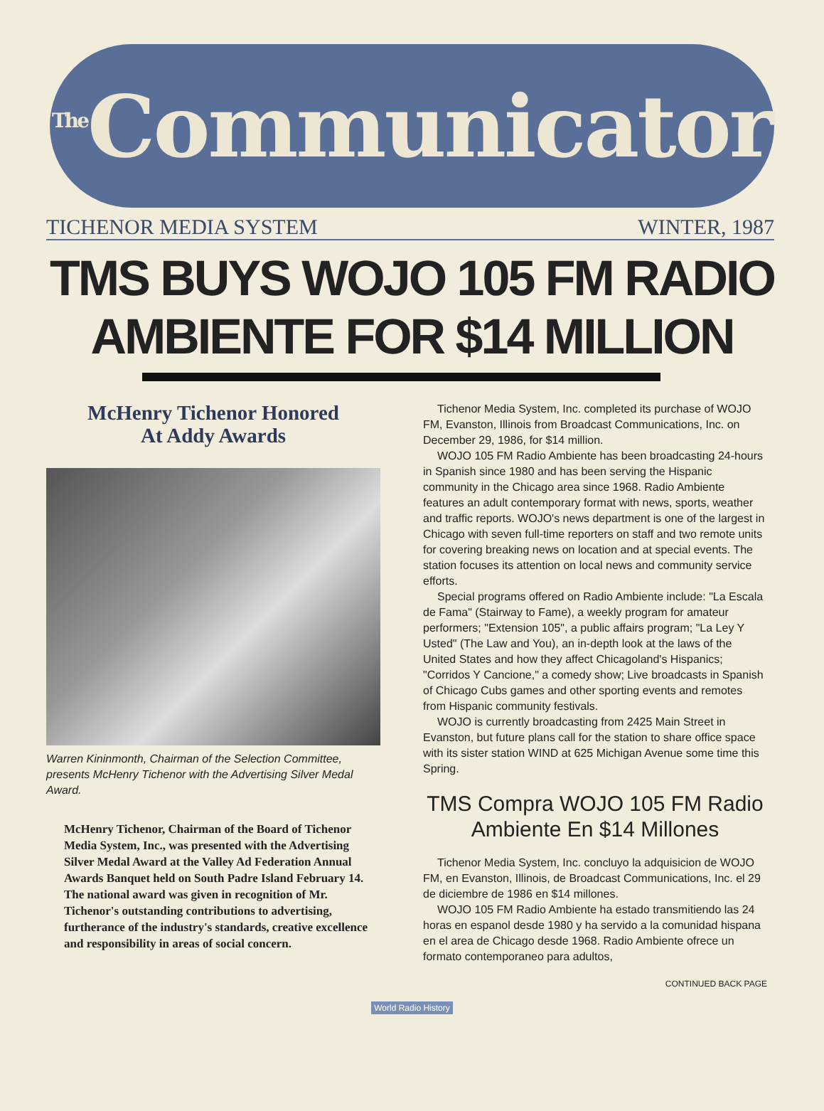<sup>The</sup>Communicator
TICHENOR MEDIA SYSTEM WINTER, 1987
TMS BUYS WOJO 105 FM RADIO
AMBIENTE FOR $14 MILLION
McHenry Tichenor Honored
At Addy Awards
Warren Kininmonth, Chairman of the Selection Committee, presents McHenry Tichenor with the Advertising Silver Medal Award.
McHenry Tichenor, Chairman of the Board of Tichenor Media System, Inc., was presented with the Advertising Silver Medal Award at the Valley Ad Federation Annual Awards Banquet held on South Padre Island February 14. The national award was given in recognition of Mr. Tichenor's outstanding contributions to advertising, furtherance of the industry's standards, creative excellence and responsibility in areas of social concern.
Tichenor Media System, Inc. completed its purchase of WOJO FM, Evanston, Illinois from Broadcast Communications, Inc. on December 29, 1986, for $14 million.
WOJO 105 FM Radio Ambiente has been broadcasting 24-hours in Spanish since 1980 and has been serving the Hispanic community in the Chicago area since 1968. Radio Ambiente features an adult contemporary format with news, sports, weather and traffic reports. WOJO's news department is one of the largest in Chicago with seven full-time reporters on staff and two remote units for covering breaking news on location and at special events. The station focuses its attention on local news and community service efforts.
Special programs offered on Radio Ambiente include: "La Escala de Fama" (Stairway to Fame), a weekly program for amateur performers; "Extension 105", a public affairs program; "La Ley Y Usted" (The Law and You), an in-depth look at the laws of the United States and how they affect Chicagoland's Hispanics; "Corridos Y Cancione," a comedy show; Live broadcasts in Spanish of Chicago Cubs games and other sporting events and remotes from Hispanic community festivals.
WOJO is currently broadcasting from 2425 Main Street in Evanston, but future plans call for the station to share office space with its sister station WIND at 625 Michigan Avenue some time this Spring.
TMS Compra WOJO 105 FM Radio Ambiente En $14 Millones
Tichenor Media System, Inc. concluyo la adquisicion de WOJO FM, en Evanston, Illinois, de Broadcast Communications, Inc. el 29 de diciembre de 1986 en $14 millones.
WOJO 105 FM Radio Ambiente ha estado transmitiendo las 24 horas en espanol desde 1980 y ha servido a la comunidad hispana en el area de Chicago desde 1968. Radio Ambiente ofrece un formato contemporaneo para adultos,
CONTINUED BACK PAGE
World Radio History